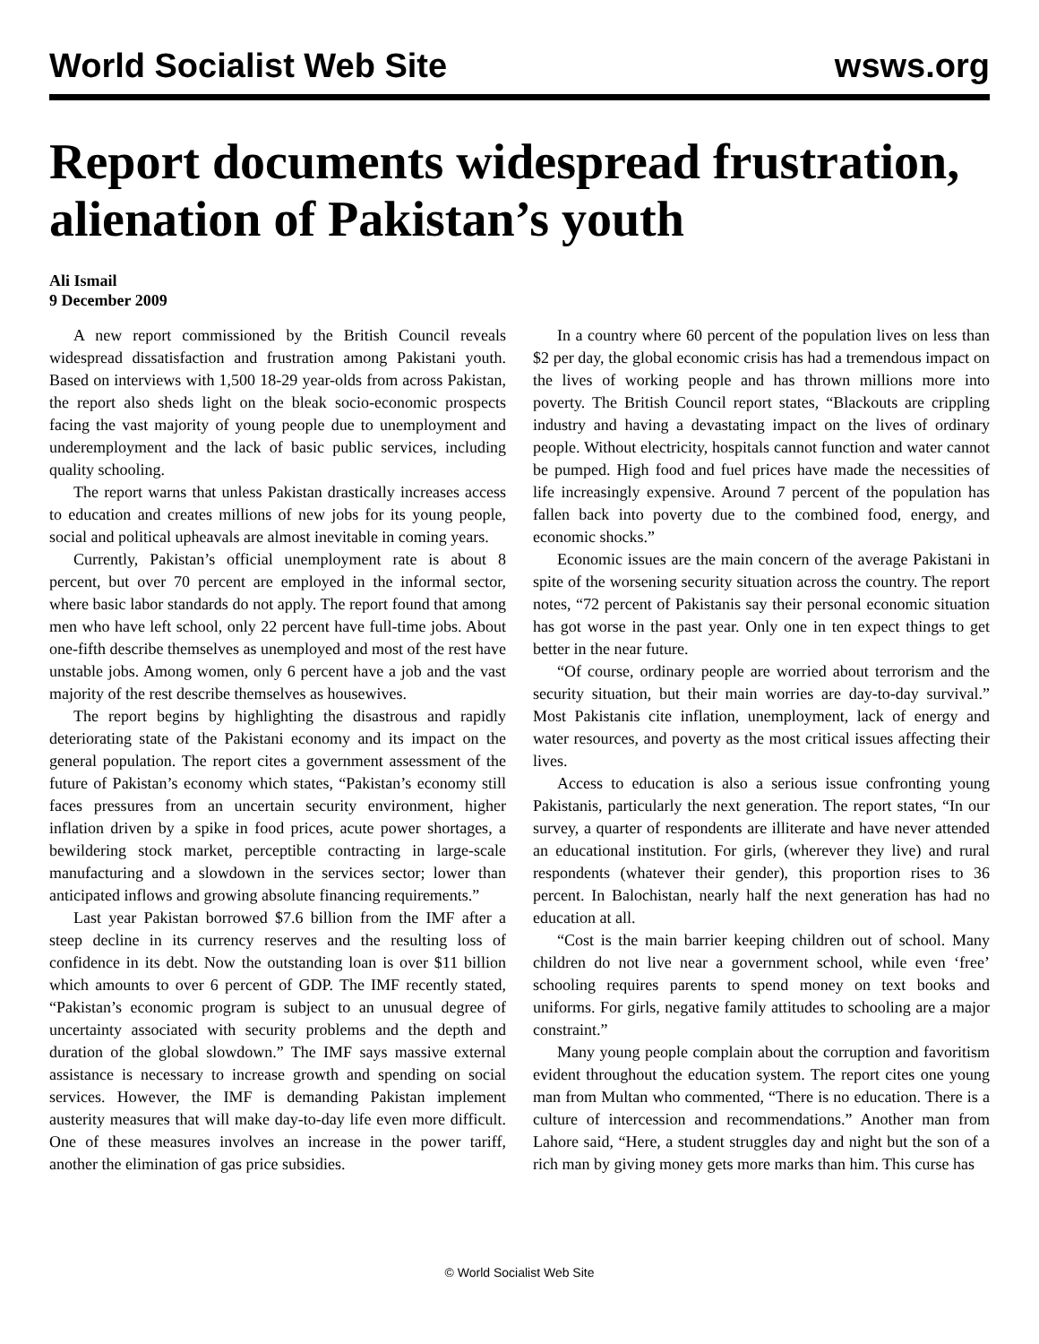World Socialist Web Site wsws.org
Report documents widespread frustration, alienation of Pakistan’s youth
Ali Ismail
9 December 2009
A new report commissioned by the British Council reveals widespread dissatisfaction and frustration among Pakistani youth. Based on interviews with 1,500 18-29 year-olds from across Pakistan, the report also sheds light on the bleak socio-economic prospects facing the vast majority of young people due to unemployment and underemployment and the lack of basic public services, including quality schooling.
The report warns that unless Pakistan drastically increases access to education and creates millions of new jobs for its young people, social and political upheavals are almost inevitable in coming years.
Currently, Pakistan’s official unemployment rate is about 8 percent, but over 70 percent are employed in the informal sector, where basic labor standards do not apply. The report found that among men who have left school, only 22 percent have full-time jobs. About one-fifth describe themselves as unemployed and most of the rest have unstable jobs. Among women, only 6 percent have a job and the vast majority of the rest describe themselves as housewives.
The report begins by highlighting the disastrous and rapidly deteriorating state of the Pakistani economy and its impact on the general population. The report cites a government assessment of the future of Pakistan’s economy which states, “Pakistan’s economy still faces pressures from an uncertain security environment, higher inflation driven by a spike in food prices, acute power shortages, a bewildering stock market, perceptible contracting in large-scale manufacturing and a slowdown in the services sector; lower than anticipated inflows and growing absolute financing requirements.”
Last year Pakistan borrowed $7.6 billion from the IMF after a steep decline in its currency reserves and the resulting loss of confidence in its debt. Now the outstanding loan is over $11 billion which amounts to over 6 percent of GDP. The IMF recently stated, “Pakistan’s economic program is subject to an unusual degree of uncertainty associated with security problems and the depth and duration of the global slowdown.” The IMF says massive external assistance is necessary to increase growth and spending on social services. However, the IMF is demanding Pakistan implement austerity measures that will make day-to-day life even more difficult. One of these measures involves an increase in the power tariff, another the elimination of gas price subsidies.
In a country where 60 percent of the population lives on less than $2 per day, the global economic crisis has had a tremendous impact on the lives of working people and has thrown millions more into poverty. The British Council report states, “Blackouts are crippling industry and having a devastating impact on the lives of ordinary people. Without electricity, hospitals cannot function and water cannot be pumped. High food and fuel prices have made the necessities of life increasingly expensive. Around 7 percent of the population has fallen back into poverty due to the combined food, energy, and economic shocks.”
Economic issues are the main concern of the average Pakistani in spite of the worsening security situation across the country. The report notes, “72 percent of Pakistanis say their personal economic situation has got worse in the past year. Only one in ten expect things to get better in the near future.
“Of course, ordinary people are worried about terrorism and the security situation, but their main worries are day-to-day survival.” Most Pakistanis cite inflation, unemployment, lack of energy and water resources, and poverty as the most critical issues affecting their lives.
Access to education is also a serious issue confronting young Pakistanis, particularly the next generation. The report states, “In our survey, a quarter of respondents are illiterate and have never attended an educational institution. For girls, (wherever they live) and rural respondents (whatever their gender), this proportion rises to 36 percent. In Balochistan, nearly half the next generation has had no education at all.
“Cost is the main barrier keeping children out of school. Many children do not live near a government school, while even ‘free’ schooling requires parents to spend money on text books and uniforms. For girls, negative family attitudes to schooling are a major constraint.”
Many young people complain about the corruption and favoritism evident throughout the education system. The report cites one young man from Multan who commented, “There is no education. There is a culture of intercession and recommendations.” Another man from Lahore said, “Here, a student struggles day and night but the son of a rich man by giving money gets more marks than him. This curse has
© World Socialist Web Site